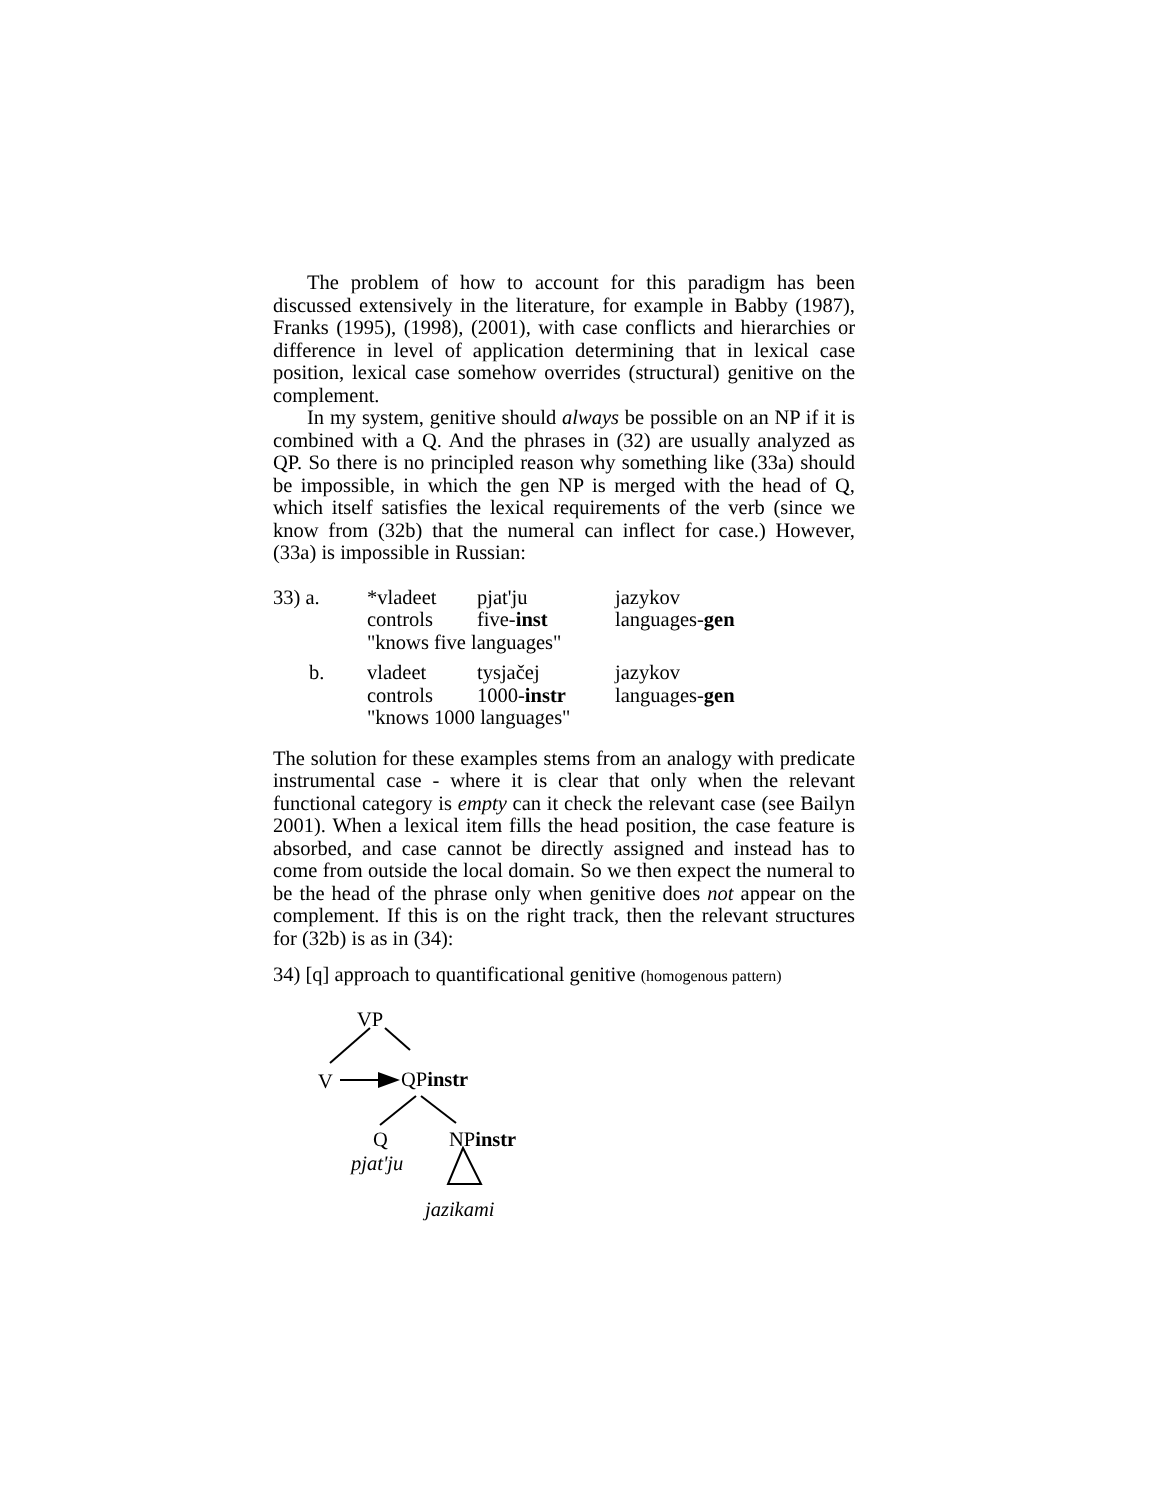The problem of how to account for this paradigm has been discussed extensively in the literature, for example in Babby (1987), Franks (1995), (1998), (2001), with case conflicts and hierarchies or difference in level of application determining that in lexical case position, lexical case somehow overrides (structural) genitive on the complement.
In my system, genitive should always be possible on an NP if it is combined with a Q. And the phrases in (32) are usually analyzed as QP. So there is no principled reason why something like (33a) should be impossible, in which the gen NP is merged with the head of Q, which itself satisfies the lexical requirements of the verb (since we know from (32b) that the numeral can inflect for case.) However, (33a) is impossible in Russian:
| 33) a. | | *vladeet | pjat'ju | jazykov |
| | | controls | five- inst | languages- gen |
| | | "knows five languages" | | |
| b. | | vladeet | tysjačej | jazykov |
| | | controls | 1000- instr | languages- gen |
| | | "knows 1000 languages" | | |
The solution for these examples stems from an analogy with predicate instrumental case - where it is clear that only when the relevant functional category is empty can it check the relevant case (see Bailyn 2001). When a lexical item fills the head position, the case feature is absorbed, and case cannot be directly assigned and instead has to come from outside the local domain. So we then expect the numeral to be the head of the phrase only when genitive does not appear on the complement. If this is on the right track, then the relevant structures for (32b) is as in (34):
34) [q] approach to quantificational genitive (homogenous pattern)
VP
V QPinstr
Q NPinstr
pjat'ju
jazikami